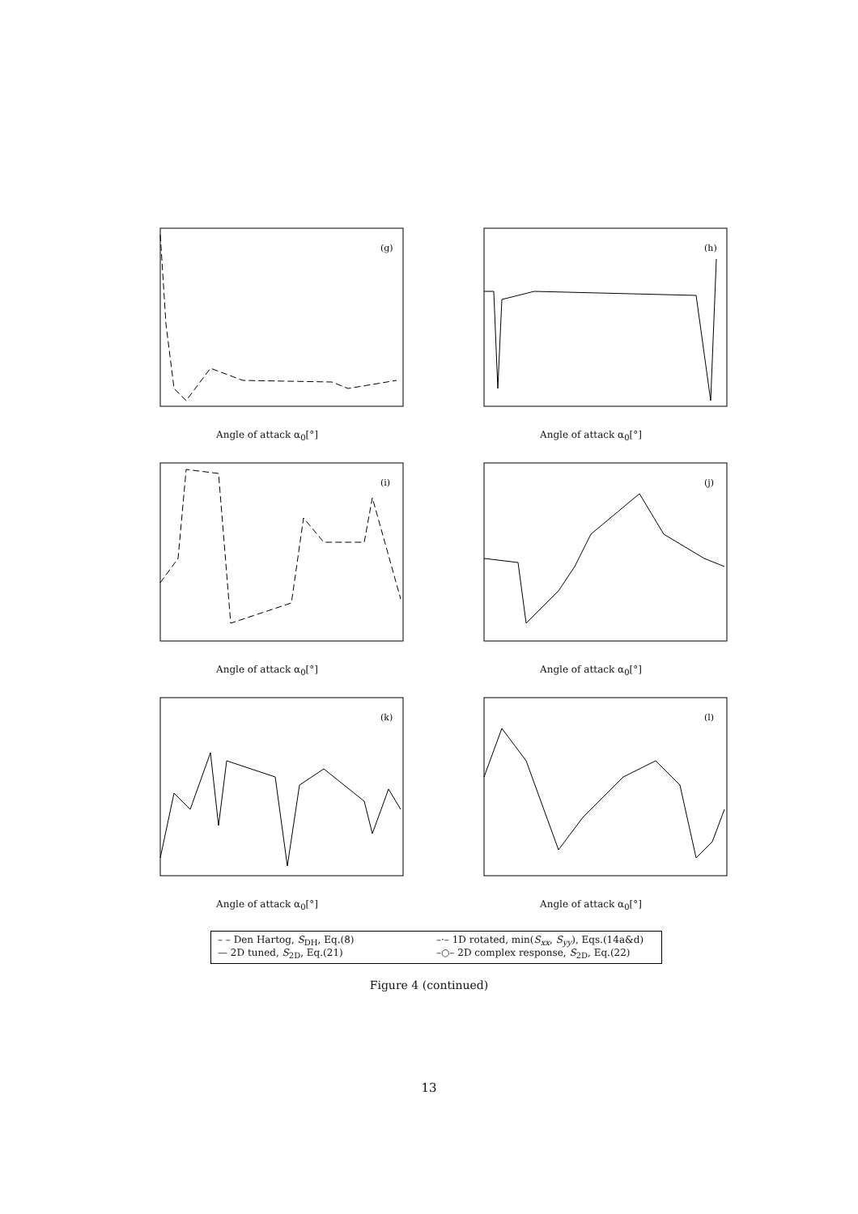(g)
Angle of attack α<sub>0</sub>[°]
(h)
Angle of attack α<sub>0</sub>[°]
(i)
Angle of attack α<sub>0</sub>[°]
(j)
Angle of attack α<sub>0</sub>[°]
(k)
Angle of attack α<sub>0</sub>[°]
(l)
Angle of attack α<sub>0</sub>[°]
– – Den Hartog, S<sub>DH</sub>, Eq.(8)
–·– 1D rotated, min(S<sub>xx</sub>, S<sub>yy</sub>), Eqs.(14a&d)
— 2D tuned, S<sub>2D</sub>, Eq.(21)
–○– 2D complex response, S<sub>2D</sub>, Eq.(22)
Figure 4 (continued)
13